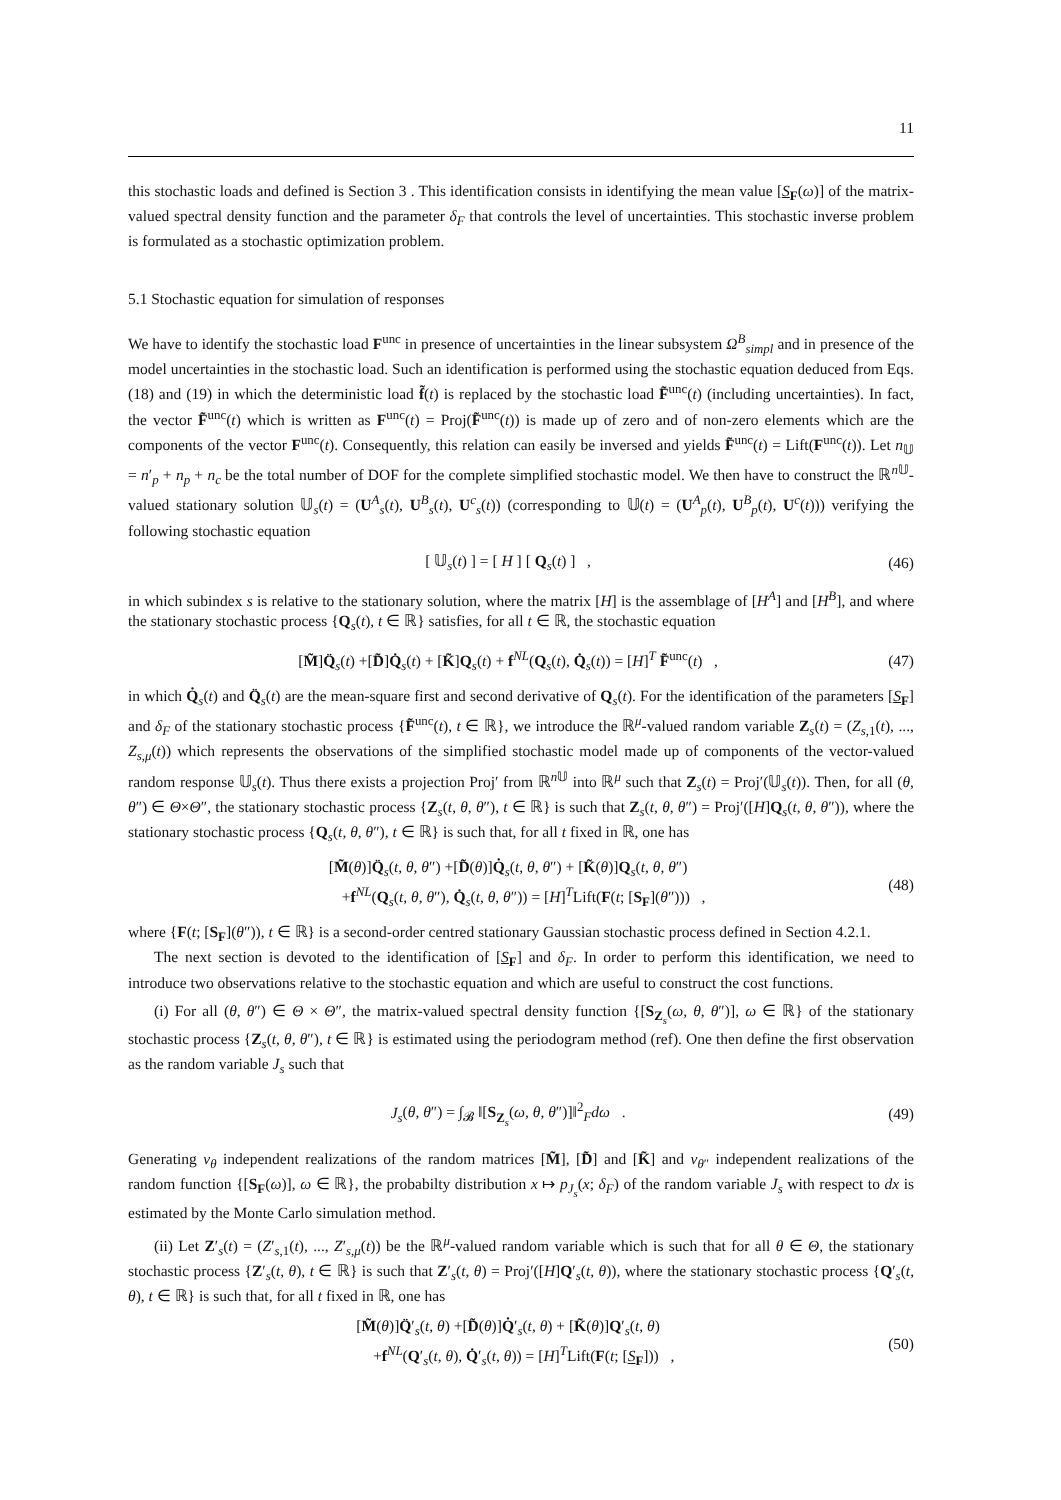11
this stochastic loads and defined is Section 3 . This identification consists in identifying the mean value [S<sub>F</sub>(ω)] of the matrix-valued spectral density function and the parameter δ<sub>F</sub> that controls the level of uncertainties. This stochastic inverse problem is formulated as a stochastic optimization problem.
5.1 Stochastic equation for simulation of responses
We have to identify the stochastic load F<sup>unc</sup> in presence of uncertainties in the linear subsystem Ω<sup>B</sup><sub>simpl</sub> and in presence of the model uncertainties in the stochastic load. Such an identification is performed using the stochastic equation deduced from Eqs. (18) and (19) in which the deterministic load f̃(t) is replaced by the stochastic load F̃<sup>unc</sup>(t) (including uncertainties). In fact, the vector F̃<sup>unc</sup>(t) which is written as F<sup>unc</sup>(t) = Proj(F̃<sup>unc</sup>(t)) is made up of zero and of non-zero elements which are the components of the vector F<sup>unc</sup>(t). Consequently, this relation can easily be inversed and yields F̃<sup>unc</sup>(t) = Lift(F<sup>unc</sup>(t)). Let n<sub>𝕌</sub> = n′<sub>p</sub> + n<sub>p</sub> + n<sub>c</sub> be the total number of DOF for the complete simplified stochastic model. We then have to construct the ℝ<sup>n 𝕌</sup>-valued stationary solution 𝕌<sub>s</sub>(t) = (U<sup>A</sup><sub>s</sub>(t), U<sup>B</sup><sub>s</sub>(t), U<sup>c</sup><sub>s</sub>(t)) (corresponding to 𝕌(t) = (U<sup>A</sup><sub>p</sub>(t), U<sup>B</sup><sub>p</sub>(t), U<sup>c</sup>(t))) verifying the following stochastic equation
[ 𝕌<sub>s</sub>(t) ] = [ H ] [ Q<sub>s</sub>(t) ] , (46)
in which subindex s is relative to the stationary solution, where the matrix [H] is the assemblage of [H<sup>A</sup>] and [H<sup>B</sup>], and where the stationary stochastic process {Q<sub>s</sub>(t), t ∈ ℝ} satisfies, for all t ∈ ℝ, the stochastic equation
[M̃]Q̈<sub>s</sub>(t) +[D̃]Q̇<sub>s</sub>(t) + [K̃]Q<sub>s</sub>(t) + f<sup>NL</sup>(Q<sub>s</sub>(t), Q̇<sub>s</sub>(t)) = [H]<sup>T</sup> F̃<sup>unc</sup>(t) , (47)
in which Q̇<sub>s</sub>(t) and Q̈<sub>s</sub>(t) are the mean-square first and second derivative of Q<sub>s</sub>(t). For the identification of the parameters [S<sub>F</sub>] and δ<sub>F</sub> of the stationary stochastic process {F̃<sup>unc</sup>(t), t ∈ ℝ}, we introduce the ℝ<sup>μ</sup>-valued random variable Z<sub>s</sub>(t) = (Z<sub>s,1</sub>(t), ..., Z<sub>s,μ</sub>(t)) which represents the observations of the simplified stochastic model made up of components of the vector-valued random response 𝕌<sub>s</sub>(t). Thus there exists a projection Proj′ from ℝ<sup>n 𝕌</sup> into ℝ<sup>μ</sup> such that Z<sub>s</sub>(t) = Proj′(𝕌<sub>s</sub>(t)). Then, for all (θ, θ″) ∈ Θ×Θ″, the stationary stochastic process {Z<sub>s</sub>(t, θ, θ″), t ∈ ℝ} is such that Z<sub>s</sub>(t, θ, θ″) = Proj′([H]Q<sub>s</sub>(t, θ, θ″)), where the stationary stochastic process {Q<sub>s</sub>(t, θ, θ″), t ∈ ℝ} is such that, for all t fixed in ℝ, one has
[M̃(θ)]Q̈<sub>s</sub>(t, θ, θ″) +[D̃(θ)]Q̇<sub>s</sub>(t, θ, θ″) + [K̃(θ)]Q<sub>s</sub>(t, θ, θ″)
+f<sup>NL</sup>(Q<sub>s</sub>(t, θ, θ″), Q̇<sub>s</sub>(t, θ, θ″)) = [H]<sup>T</sup>Lift(F(t; [S<sub>F</sub>](θ″))) , (48)
where {F(t; [S<sub>F</sub>](θ″)), t ∈ ℝ} is a second-order centred stationary Gaussian stochastic process defined in Section 4.2.1.
The next section is devoted to the identification of [S<sub>F</sub>] and δ<sub>F</sub>. In order to perform this identification, we need to introduce two observations relative to the stochastic equation and which are useful to construct the cost functions.
(i) For all (θ, θ″) ∈ Θ × Θ″, the matrix-valued spectral density function {[S<sub>Z<sub>s</sub></sub>(ω, θ, θ″)], ω ∈ ℝ} of the stationary stochastic process {Z<sub>s</sub>(t, θ, θ″), t ∈ ℝ} is estimated using the periodogram method (ref). One then define the first observation as the random variable J<sub>s</sub> such that
J<sub>s</sub>(θ, θ″) = ∫<sub>𝓑</sub> ‖[S<sub>Z<sub>s</sub></sub>(ω, θ, θ″)]‖<sup>2</sup><sub>F</sub>dω . (49)
Generating ν<sub>θ</sub> independent realizations of the random matrices [M̃], [D̃] and [K̃] and ν<sub>θ″</sub> independent realizations of the random function {[S<sub>F</sub>(ω)], ω ∈ ℝ}, the probabilty distribution x ↦ p<sub>J<sub>s</sub></sub>(x; δ<sub>F</sub>) of the random variable J<sub>s</sub> with respect to dx is estimated by the Monte Carlo simulation method.
(ii) Let Z′<sub>s</sub>(t) = (Z′<sub>s,1</sub>(t), ..., Z′<sub>s,μ</sub>(t)) be the ℝ<sup>μ</sup>-valued random variable which is such that for all θ ∈ Θ, the stationary stochastic process {Z′<sub>s</sub>(t, θ), t ∈ ℝ} is such that Z′<sub>s</sub>(t, θ) = Proj′([H]Q′<sub>s</sub>(t, θ)), where the stationary stochastic process {Q′<sub>s</sub>(t, θ), t ∈ ℝ} is such that, for all t fixed in ℝ, one has
[M̃(θ)]Q̈′<sub>s</sub>(t, θ) +[D̃(θ)]Q̇′<sub>s</sub>(t, θ) + [K̃(θ)]Q′<sub>s</sub>(t, θ)
+f<sup>NL</sup>(Q′<sub>s</sub>(t, θ), Q̇′<sub>s</sub>(t, θ)) = [H]<sup>T</sup>Lift(F(t; [S<sub>F</sub>])) , (50)